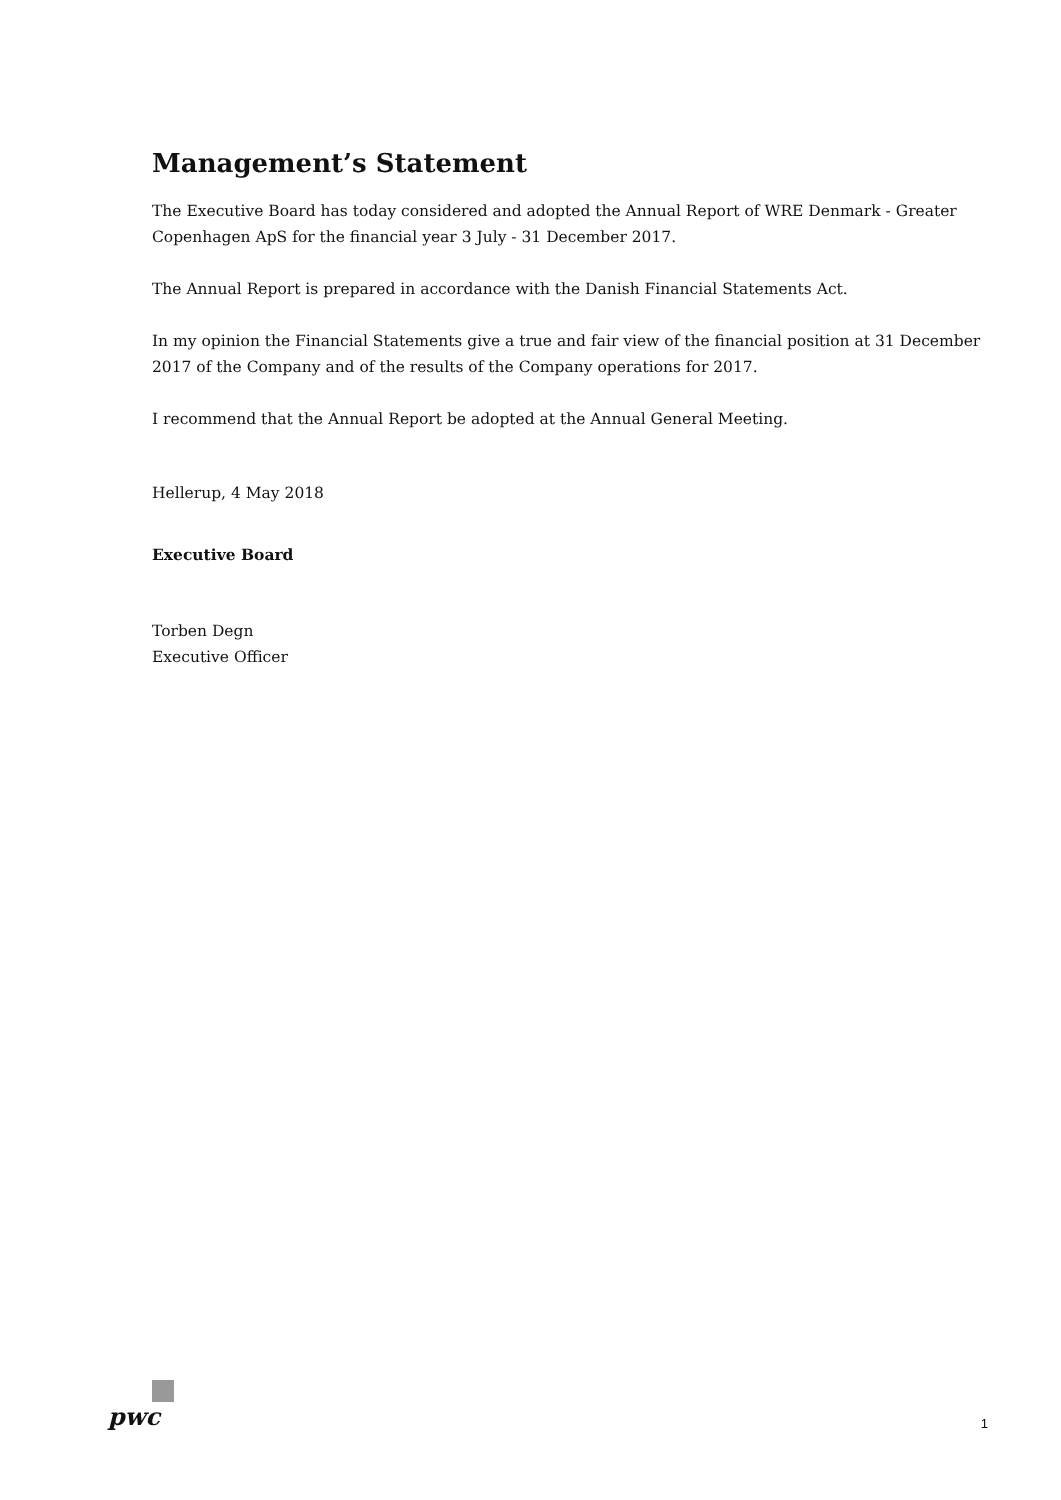Management’s Statement
The Executive Board has today considered and adopted the Annual Report of WRE Denmark - Greater Copenhagen ApS for the financial year 3 July - 31 December 2017.
The Annual Report is prepared in accordance with the Danish Financial Statements Act.
In my opinion the Financial Statements give a true and fair view of the financial position at 31 December 2017 of the Company and of the results of the Company operations for 2017.
I recommend that the Annual Report be adopted at the Annual General Meeting.
Hellerup, 4 May 2018
Executive Board
Torben Degn
Executive Officer
pwc
1